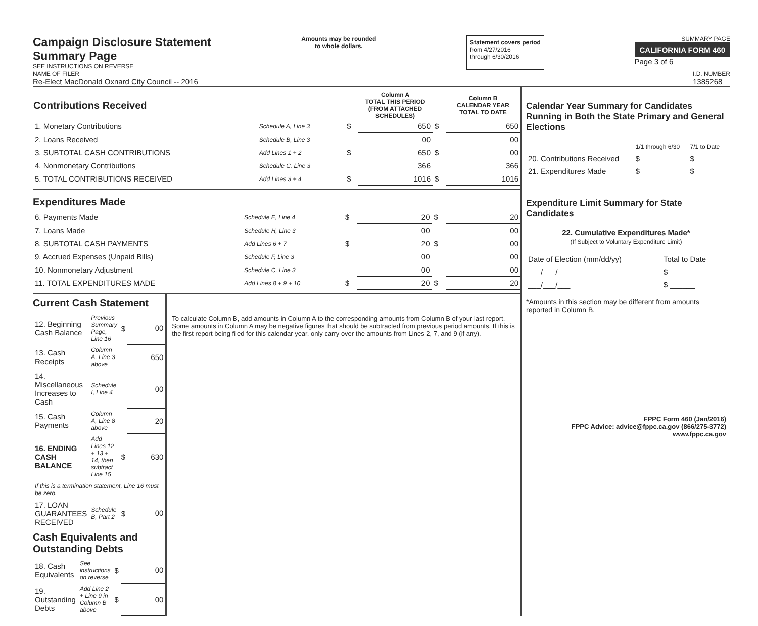Campaign Disclosure Statement
Summary Page
SEE INSTRUCTIONS ON REVERSE
Amounts may be rounded
to whole dollars.
Statement covers period
from 4/27/2016
through 6/30/2016
SUMMARY PAGE
CALIFORNIA FORM 460
Page 3 of 6
NAME OF FILER
Re-Elect MacDonald Oxnard City Council -- 2016
I.D. NUMBER
1385268
| Contributions Received | | | Column A TOTAL THIS PERIOD (FROM ATTACHED SCHEDULES) | | Column B CALENDAR YEAR TOTAL TO DATE |
| 1. Monetary Contributions | Schedule A, Line 3 | $ | 650 | $ | 650 |
| 2. Loans Received | Schedule B, Line 3 | | 00 | | 00 |
| 3. SUBTOTAL CASH CONTRIBUTIONS | Add Lines 1 + 2 | $ | 650 | $ | 00 |
| 4. Nonmonetary Contributions | Schedule C, Line 3 | | 366 | | 366 |
| 5. TOTAL CONTRIBUTIONS RECEIVED | Add Lines 3 + 4 | $ | 1016 | $ | 1016 |
Expenditures Made
| 6. Payments Made | Schedule E, Line 4 | $ | 20 | $ | 20 |
| 7. Loans Made | Schedule H, Line 3 | | 00 | | 00 |
| 8. SUBTOTAL CASH PAYMENTS | Add Lines 6 + 7 | $ | 20 | $ | 00 |
| 9. Accrued Expenses (Unpaid Bills) | Schedule F, Line 3 | | 00 | | 00 |
| 10. Nonmonetary Adjustment | Schedule C, Line 3 | | 00 | | 00 |
| 11. TOTAL EXPENDITURES MADE | Add Lines 8 + 9 + 10 | $ | 20 | $ | 20 |
Current Cash Statement
| 12. Beginning Cash Balance | Previous Summary Page, Line 16 | $ | 00 |
| 13. Cash Receipts | Column A, Line 3 above | | 650 |
| 14. Miscellaneous Increases to Cash | Schedule I, Line 4 | | 00 |
| 15. Cash Payments | Column A, Line 8 above | | 20 |
| 16. ENDING CASH BALANCE | Add Lines 12 + 13 + 14, then subtract Line 15 | $ | 630 |
| If this is a termination statement, Line 16 must be zero. | | | |
| 17. LOAN GUARANTEES RECEIVED | Schedule B, Part 2 | $ | 00 |
Cash Equivalents and Outstanding Debts
| 18. Cash Equivalents | See instructions on reverse | $ | 00 |
| 19. Outstanding Debts | Add Line 2 + Line 9 in Column B above | $ | 00 |
To calculate Column B, add amounts in Column A to the corresponding amounts from Column B of your last report. Some amounts in Column A may be negative figures that should be subtracted from previous period amounts. If this is the first report being filed for this calendar year, only carry over the amounts from Lines 2, 7, and 9 (if any).
Calendar Year Summary for Candidates Running in Both the State Primary and General Elections
| | 1/1 through 6/30 | 7/1 to Date |
| 20. Contributions Received | $ | $ |
| 21. Expenditures Made | $ | $ |
Expenditure Limit Summary for State Candidates
22. Cumulative Expenditures Made*
(If Subject to Voluntary Expenditure Limit)
| Date of Election (mm/dd/yy) | Total to Date |
| ___/___/___ | $ ______ |
| ___/___/___ | $ ______ |
*Amounts in this section may be different from amounts reported in Column B.
FPPC Form 460 (Jan/2016)
FPPC Advice: advice@fppc.ca.gov (866/275-3772)
www.fppc.ca.gov